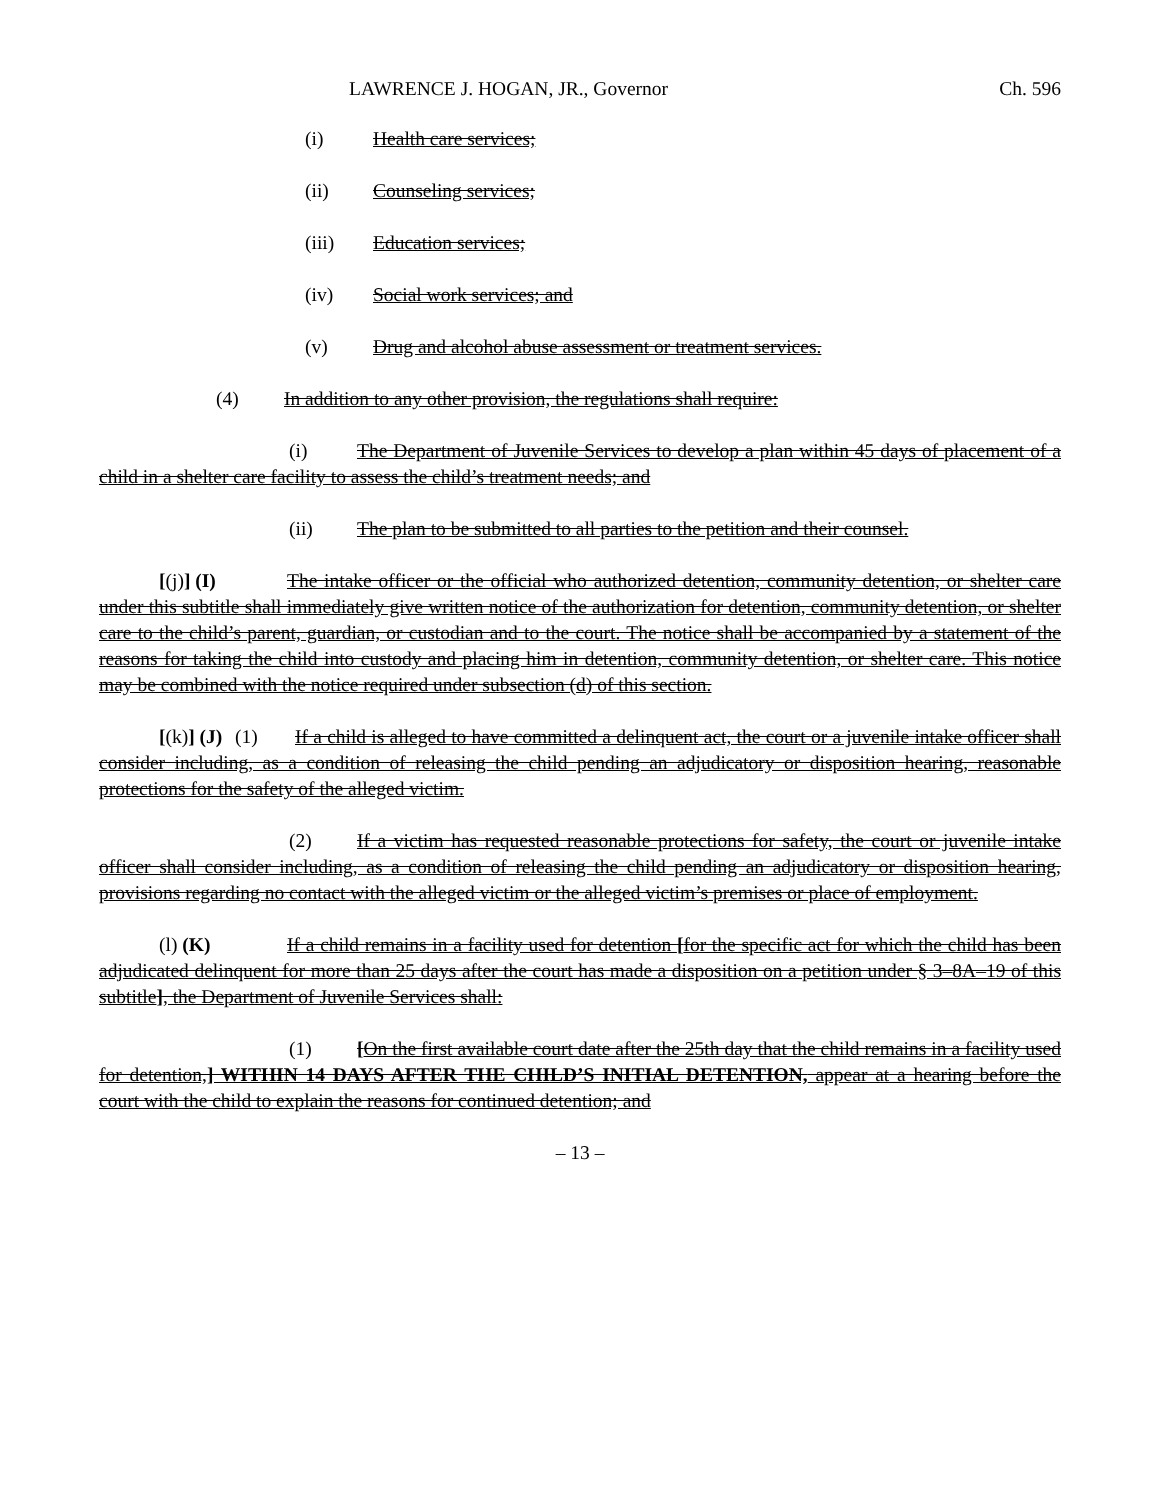LAWRENCE J. HOGAN, JR., Governor Ch. 596
(i) Health care services;
(ii) Counseling services;
(iii) Education services;
(iv) Social work services; and
(v) Drug and alcohol abuse assessment or treatment services.
(4) In addition to any other provision, the regulations shall require:
(i) The Department of Juvenile Services to develop a plan within 45 days of placement of a child in a shelter care facility to assess the child’s treatment needs; and
(ii) The plan to be submitted to all parties to the petition and their counsel.
[(j)] (I) The intake officer or the official who authorized detention, community detention, or shelter care under this subtitle shall immediately give written notice of the authorization for detention, community detention, or shelter care to the child’s parent, guardian, or custodian and to the court. The notice shall be accompanied by a statement of the reasons for taking the child into custody and placing him in detention, community detention, or shelter care. This notice may be combined with the notice required under subsection (d) of this section.
[(k)] (J) (1) If a child is alleged to have committed a delinquent act, the court or a juvenile intake officer shall consider including, as a condition of releasing the child pending an adjudicatory or disposition hearing, reasonable protections for the safety of the alleged victim.
(2) If a victim has requested reasonable protections for safety, the court or juvenile intake officer shall consider including, as a condition of releasing the child pending an adjudicatory or disposition hearing, provisions regarding no contact with the alleged victim or the alleged victim’s premises or place of employment.
(l) (K) If a child remains in a facility used for detention [for the specific act for which the child has been adjudicated delinquent for more than 25 days after the court has made a disposition on a petition under § 3–8A–19 of this subtitle], the Department of Juvenile Services shall:
(1) [On the first available court date after the 25th day that the child remains in a facility used for detention,] WITHIN 14 DAYS AFTER THE CHILD’S INITIAL DETENTION, appear at a hearing before the court with the child to explain the reasons for continued detention; and
– 13 –